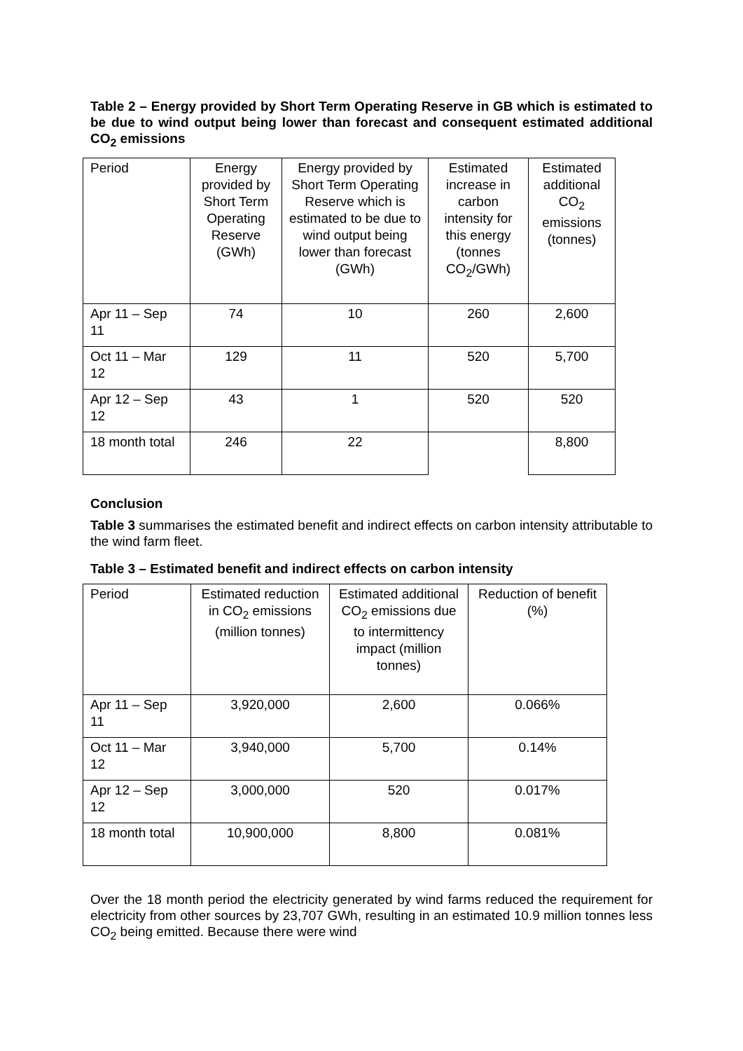Table 2 – Energy provided by Short Term Operating Reserve in GB which is estimated to be due to wind output being lower than forecast and consequent estimated additional CO<sub>2</sub> emissions
| Period | Energy provided by Short Term Operating Reserve (GWh) | Energy provided by Short Term Operating Reserve which is estimated to be due to wind output being lower than forecast (GWh) | Estimated increase in carbon intensity for this energy (tonnes CO<sub>2</sub>/GWh) | Estimated additional CO<sub>2</sub> emissions (tonnes) |
| Apr 11 – Sep 11 | 74 | 10 | 260 | 2,600 |
| Oct 11 – Mar 12 | 129 | 11 | 520 | 5,700 |
| Apr 12 – Sep 12 | 43 | 1 | 520 | 520 |
| 18 month total | 246 | 22 | | 8,800 |
Conclusion
Table 3 summarises the estimated benefit and indirect effects on carbon intensity attributable to the wind farm fleet.
Table 3 – Estimated benefit and indirect effects on carbon intensity
| Period | Estimated reduction in CO<sub>2</sub> emissions (million tonnes) | Estimated additional CO<sub>2</sub> emissions due to intermittency impact (million tonnes) | Reduction of benefit (%) |
| Apr 11 – Sep 11 | 3,920,000 | 2,600 | 0.066% |
| Oct 11 – Mar 12 | 3,940,000 | 5,700 | 0.14% |
| Apr 12 – Sep 12 | 3,000,000 | 520 | 0.017% |
| 18 month total | 10,900,000 | 8,800 | 0.081% |
Over the 18 month period the electricity generated by wind farms reduced the requirement for electricity from other sources by 23,707 GWh, resulting in an estimated 10.9 million tonnes less CO<sub>2</sub> being emitted. Because there were wind